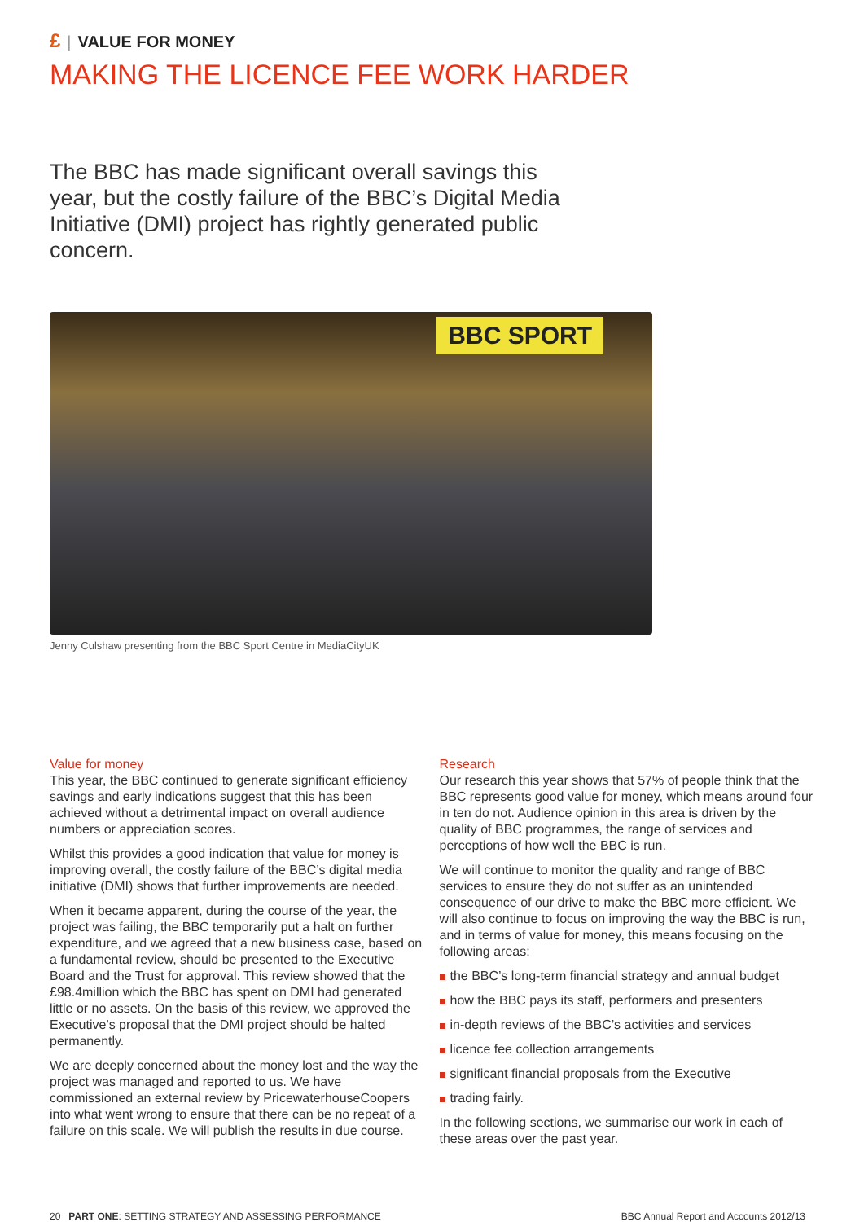£ | VALUE FOR MONEY
MAKING THE LICENCE FEE WORK HARDER
The BBC has made significant overall savings this year, but the costly failure of the BBC’s Digital Media Initiative (DMI) project has rightly generated public concern.
BBC SPORT
Jenny Culshaw presenting from the BBC Sport Centre in MediaCityUK
Value for money
This year, the BBC continued to generate significant efficiency savings and early indications suggest that this has been achieved without a detrimental impact on overall audience numbers or appreciation scores.
Whilst this provides a good indication that value for money is improving overall, the costly failure of the BBC’s digital media initiative (DMI) shows that further improvements are needed.
When it became apparent, during the course of the year, the project was failing, the BBC temporarily put a halt on further expenditure, and we agreed that a new business case, based on a fundamental review, should be presented to the Executive Board and the Trust for approval. This review showed that the £98.4million which the BBC has spent on DMI had generated little or no assets. On the basis of this review, we approved the Executive’s proposal that the DMI project should be halted permanently.
We are deeply concerned about the money lost and the way the project was managed and reported to us. We have commissioned an external review by PricewaterhouseCoopers into what went wrong to ensure that there can be no repeat of a failure on this scale. We will publish the results in due course.
Research
Our research this year shows that 57% of people think that the BBC represents good value for money, which means around four in ten do not. Audience opinion in this area is driven by the quality of BBC programmes, the range of services and perceptions of how well the BBC is run.
We will continue to monitor the quality and range of BBC services to ensure they do not suffer as an unintended consequence of our drive to make the BBC more efficient. We will also continue to focus on improving the way the BBC is run, and in terms of value for money, this means focusing on the following areas:
the BBC’s long-term financial strategy and annual budget
how the BBC pays its staff, performers and presenters
in-depth reviews of the BBC’s activities and services
licence fee collection arrangements
significant financial proposals from the Executive
trading fairly.
In the following sections, we summarise our work in each of these areas over the past year.
20 PART ONE: SETTING STRATEGY AND ASSESSING PERFORMANCE
BBC Annual Report and Accounts 2012/13